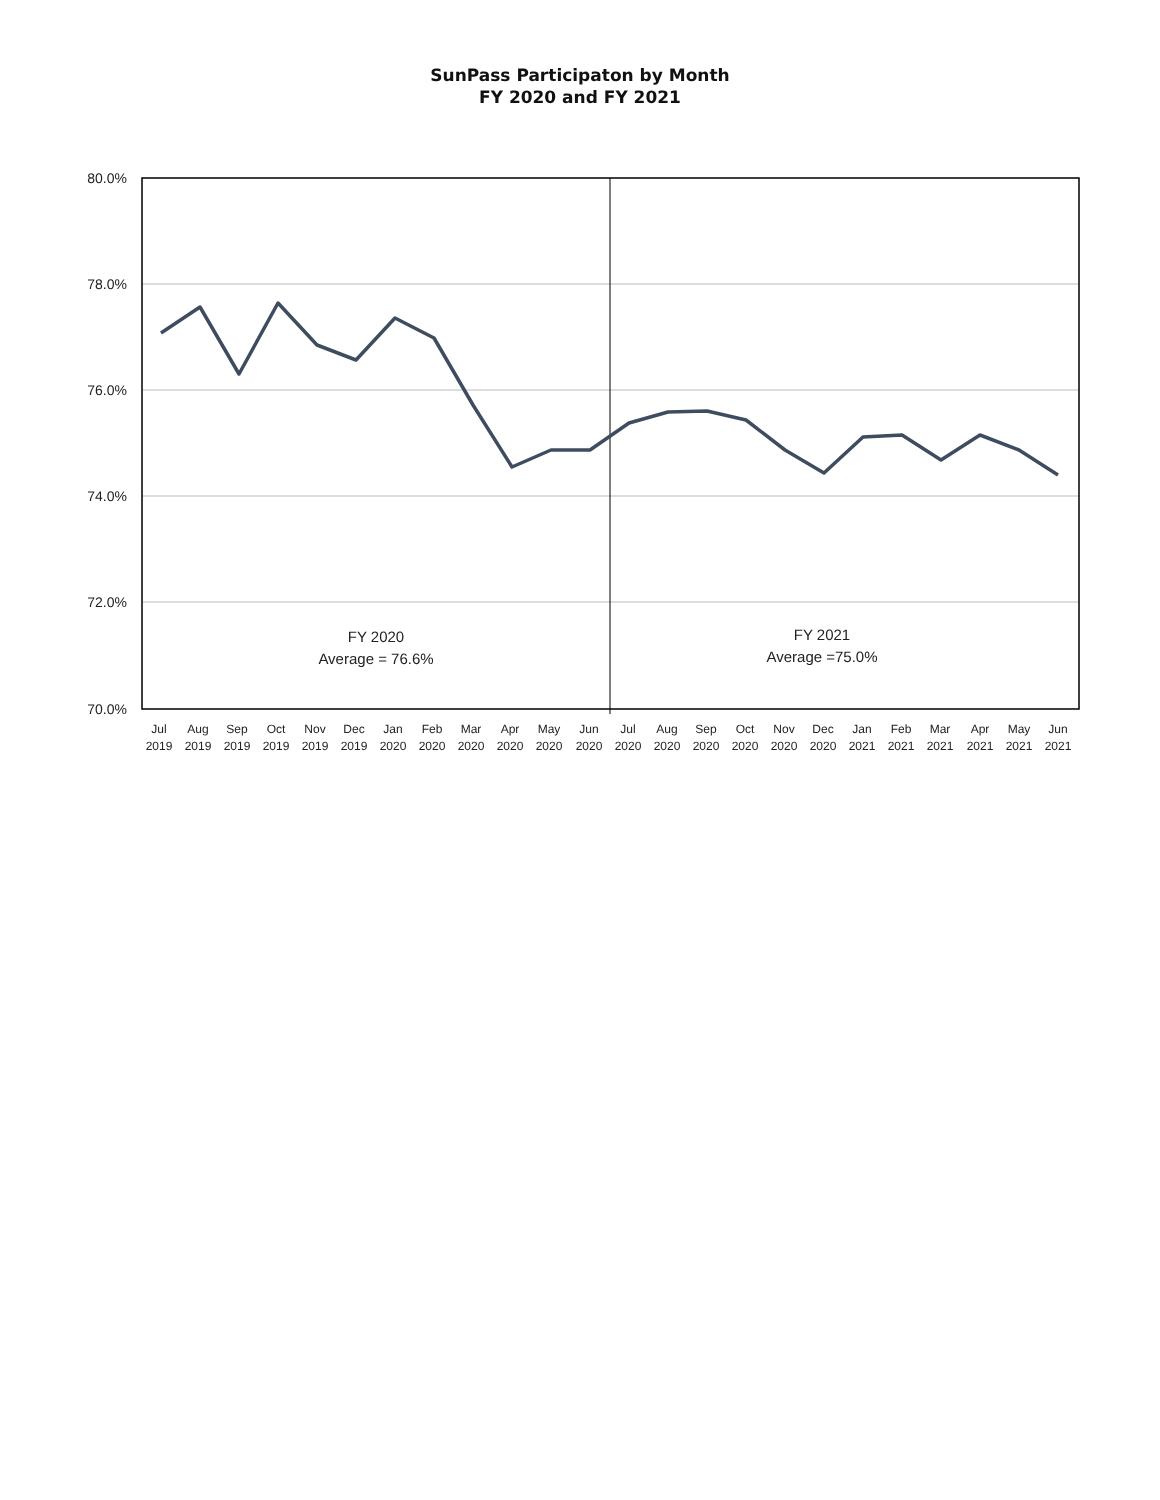SunPass Participaton by Month
FY 2020 and FY 2021
80.0%
78.0%
76.0%
74.0%
72.0%
70.0%
FY 2020
Average = 76.6%
FY 2021
Average =75.0%
Jul
2019
Aug
2019
Sep
2019
Oct
2019
Nov
2019
Dec
2019
Jan
2020
Feb
2020
Mar
2020
Apr
2020
May
2020
Jun
2020
Jul
2020
Aug
2020
Sep
2020
Oct
2020
Nov
2020
Dec
2020
Jan
2021
Feb
2021
Mar
2021
Apr
2021
May
2021
Jun
2021